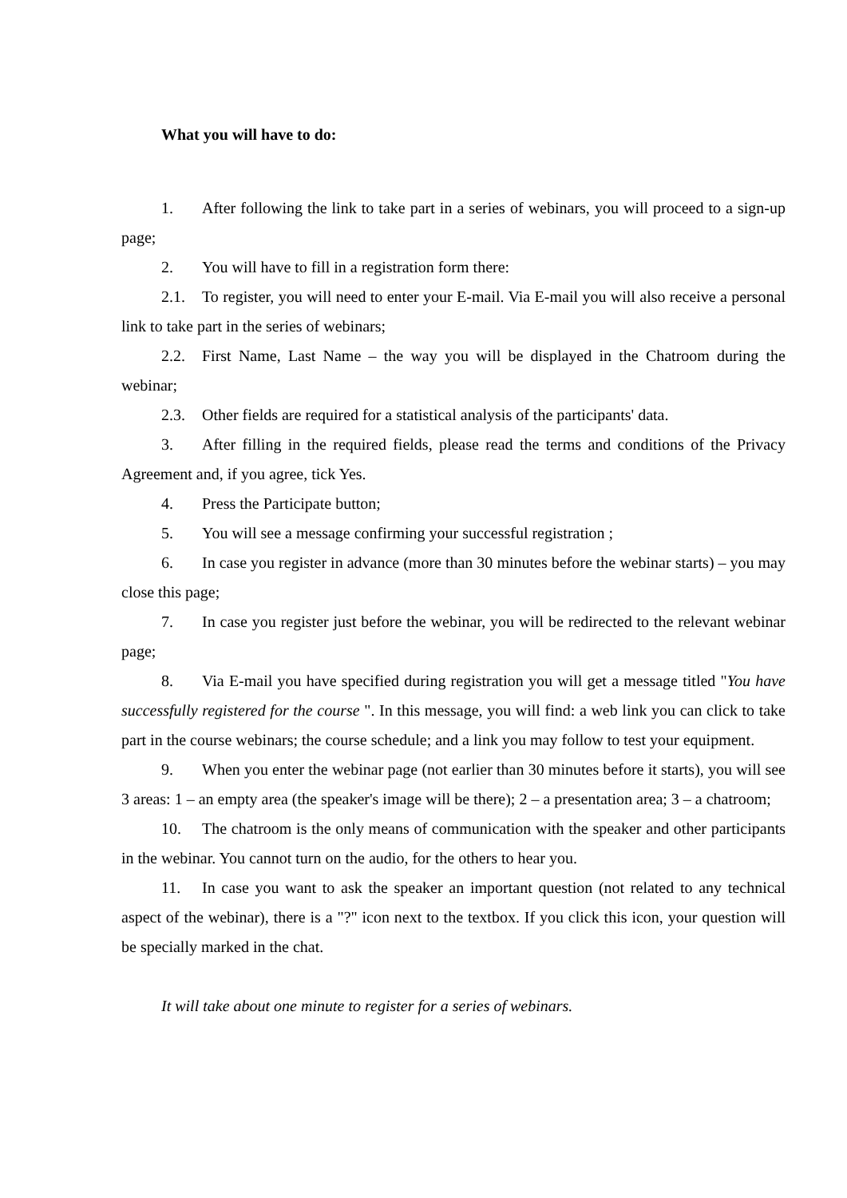What you will have to do:
1. After following the link to take part in a series of webinars, you will proceed to a sign-up page;
2. You will have to fill in a registration form there:
2.1. To register, you will need to enter your E-mail. Via E-mail you will also receive a personal link to take part in the series of webinars;
2.2. First Name, Last Name – the way you will be displayed in the Chatroom during the webinar;
2.3. Other fields are required for a statistical analysis of the participants' data.
3. After filling in the required fields, please read the terms and conditions of the Privacy Agreement and, if you agree, tick Yes.
4. Press the Participate button;
5. You will see a message confirming your successful registration ;
6. In case you register in advance (more than 30 minutes before the webinar starts) – you may close this page;
7. In case you register just before the webinar, you will be redirected to the relevant webinar page;
8. Via E-mail you have specified during registration you will get a message titled "You have successfully registered for the course ". In this message, you will find: a web link you can click to take part in the course webinars; the course schedule; and a link you may follow to test your equipment.
9. When you enter the webinar page (not earlier than 30 minutes before it starts), you will see 3 areas: 1 – an empty area (the speaker's image will be there); 2 – a presentation area; 3 – a chatroom;
10. The chatroom is the only means of communication with the speaker and other participants in the webinar. You cannot turn on the audio, for the others to hear you.
11. In case you want to ask the speaker an important question (not related to any technical aspect of the webinar), there is a "?" icon next to the textbox. If you click this icon, your question will be specially marked in the chat.
It will take about one minute to register for a series of webinars.